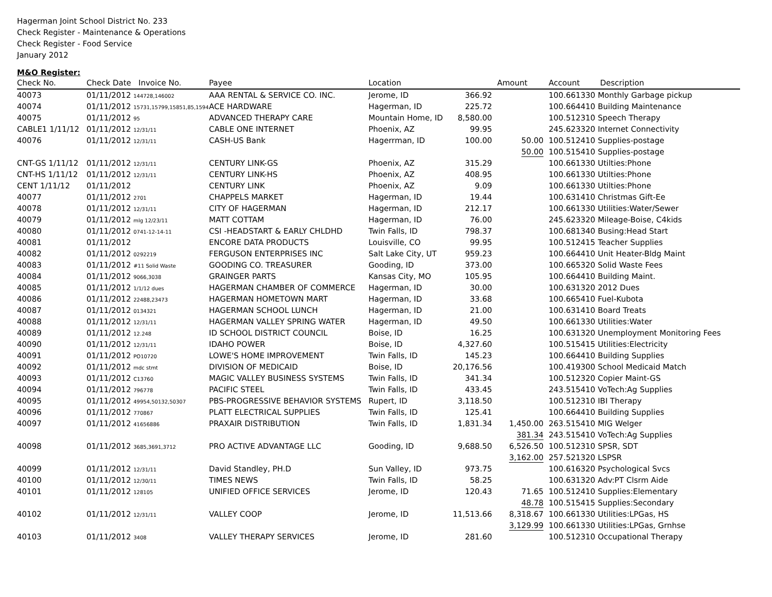Hagerman Joint School District No. 233
Check Register - Maintenance & Operations
Check Register - Food Service
January 2012
M&O Register:
| Check No. | Check Date Invoice No. | Payee | Location | | Amount | Account | Description |
| --- | --- | --- | --- | --- | --- | --- | --- |
| 40073 | 01/11/2012 144728,146002 | AAA RENTAL & SERVICE CO. INC. | Jerome, ID | 366.92 | | 100.661330 Monthly Garbage pickup | |
| 40074 | 01/11/2012 15731,15799,15851,85,1594 | ACE HARDWARE | Hagerman, ID | 225.72 | | 100.664410 Building Maintenance | |
| 40075 | 01/11/2012 95 | ADVANCED THERAPY CARE | Mountain Home, ID | 8,580.00 | | 100.512310 Speech Therapy | |
| CABLE1 1/11/12 | 01/11/2012 12/31/11 | CABLE ONE INTERNET | Phoenix, AZ | 99.95 | | 245.623320 Internet Connectivity | |
| 40076 | 01/11/2012 12/31/11 | CASH-US Bank | Hagerrman, ID | 100.00 | 50.00 | 100.512410 Supplies-postage | |
| | | | | | 50.00 | 100.515410 Supplies-postage | |
| CNT-GS 1/11/12 | 01/11/2012 12/31/11 | CENTURY LINK-GS | Phoenix, AZ | 315.29 | | 100.661330 Utilties:Phone | |
| CNT-HS 1/11/12 | 01/11/2012 12/31/11 | CENTURY LINK-HS | Phoenix, AZ | 408.95 | | 100.661330 Utilties:Phone | |
| CENT 1/11/12 | 01/11/2012 | CENTURY LINK | Phoenix, AZ | 9.09 | | 100.661330 Utilties:Phone | |
| 40077 | 01/11/2012 2701 | CHAPPELS MARKET | Hagerman, ID | 19.44 | | 100.631410 Christmas Gift-Ee | |
| 40078 | 01/11/2012 12/31/11 | CITY OF HAGERMAN | Hagerman, ID | 212.17 | | 100.661330 Utilities:Water/Sewer | |
| 40079 | 01/11/2012 mlg 12/23/11 | MATT COTTAM | Hagerman, ID | 76.00 | | 245.623320 Mileage-Boise, C4kids | |
| 40080 | 01/11/2012 0741-12-14-11 | CSI -HEADSTART & EARLY CHLDHD | Twin Falls, ID | 798.37 | | 100.681340 Busing:Head Start | |
| 40081 | 01/11/2012 | ENCORE DATA PRODUCTS | Louisville, CO | 99.95 | | 100.512415 Teacher Supplies | |
| 40082 | 01/11/2012 0292219 | FERGUSON ENTERPRISES INC | Salt Lake City, UT | 959.23 | | 100.664410 Unit Heater-Bldg Maint | |
| 40083 | 01/11/2012 #11 Solid Waste | GOODING CO. TREASURER | Gooding, ID | 373.00 | | 100.665320 Solid Waste Fees | |
| 40084 | 01/11/2012 9066,3038 | GRAINGER PARTS | Kansas City, MO | 105.95 | | 100.664410 Building Maint. | |
| 40085 | 01/11/2012 1/1/12 dues | HAGERMAN CHAMBER OF COMMERCE | Hagerman, ID | 30.00 | | 100.631320 2012 Dues | |
| 40086 | 01/11/2012 22488,23473 | HAGERMAN HOMETOWN MART | Hagerman, ID | 33.68 | | 100.665410 Fuel-Kubota | |
| 40087 | 01/11/2012 0134321 | HAGERMAN SCHOOL LUNCH | Hagerman, ID | 21.00 | | 100.631410 Board Treats | |
| 40088 | 01/11/2012 12/31/11 | HAGERMAN VALLEY SPRING WATER | Hagerman, ID | 49.50 | | 100.661330 Utilities:Water | |
| 40089 | 01/11/2012 12.248 | ID SCHOOL DISTRICT COUNCIL | Boise, ID | 16.25 | | 100.631320 Unemployment Monitoring Fees | |
| 40090 | 01/11/2012 12/31/11 | IDAHO POWER | Boise, ID | 4,327.60 | | 100.515415 Utilities:Electricity | |
| 40091 | 01/11/2012 PO10720 | LOWE'S HOME IMPROVEMENT | Twin Falls, ID | 145.23 | | 100.664410 Building Supplies | |
| 40092 | 01/11/2012 mdc stmt | DIVISION OF MEDICAID | Boise, ID | 20,176.56 | | 100.419300 School Medicaid Match | |
| 40093 | 01/11/2012 C13760 | MAGIC VALLEY BUSINESS SYSTEMS | Twin Falls, ID | 341.34 | | 100.512320 Copier Maint-GS | |
| 40094 | 01/11/2012 796778 | PACIFIC STEEL | Twin Falls, ID | 433.45 | | 243.515410 VoTech:Ag Supplies | |
| 40095 | 01/11/2012 49954,50132,50307 | PBS-PROGRESSIVE BEHAVIOR SYSTEMS | Rupert, ID | 3,118.50 | | 100.512310 IBI Therapy | |
| 40096 | 01/11/2012 770867 | PLATT ELECTRICAL SUPPLIES | Twin Falls, ID | 125.41 | | 100.664410 Building Supplies | |
| 40097 | 01/11/2012 41656886 | PRAXAIR DISTRIBUTION | Twin Falls, ID | 1,831.34 | 1,450.00 | 263.515410 MIG Welger | |
| | | | | | 381.34 | 243.515410 VoTech:Ag Supplies | |
| 40098 | 01/11/2012 3685,3691,3712 | PRO ACTIVE ADVANTAGE LLC | Gooding, ID | 9,688.50 | 6,526.50 | 100.512310 SPSR, SDT | |
| | | | | | 3,162.00 | 257.521320 LSPSR | |
| 40099 | 01/11/2012 12/31/11 | David Standley, PH.D | Sun Valley, ID | 973.75 | | 100.616320 Psychological Svcs | |
| 40100 | 01/11/2012 12/30/11 | TIMES NEWS | Twin Falls, ID | 58.25 | | 100.631320 Adv:PT Clsrm Aide | |
| 40101 | 01/11/2012 128105 | UNIFIED OFFICE SERVICES | Jerome, ID | 120.43 | 71.65 | 100.512410 Supplies:Elementary | |
| | | | | | 48.78 | 100.515415 Supplies:Secondary | |
| 40102 | 01/11/2012 12/31/11 | VALLEY COOP | Jerome, ID | 11,513.66 | 8,318.67 | 100.661330 Utilities:LPGas, HS | |
| | | | | | 3,129.99 | 100.661330 Utilities:LPGas, Grnhse | |
| 40103 | 01/11/2012 3408 | VALLEY THERAPY SERVICES | Jerome, ID | 281.60 | | 100.512310 Occupational Therapy | |